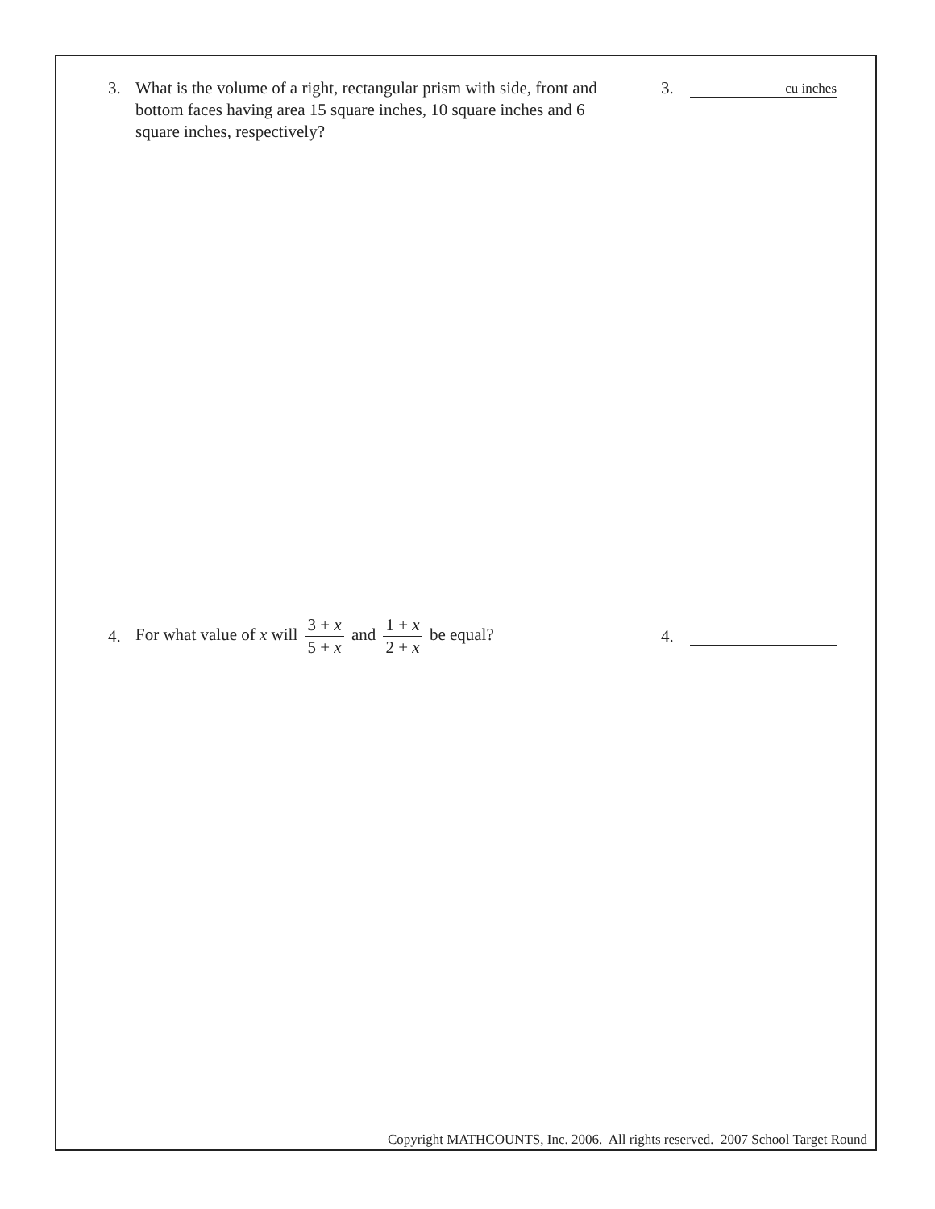3. What is the volume of a right, rectangular prism with side, front and bottom faces having area 15 square inches, 10 square inches and 6 square inches, respectively?
3.
cu inches
4.
For what value of x will 3 + x 5 + x and 1 + x 2 + x be equal?
4.
Copyright MATHCOUNTS, Inc. 2006. All rights reserved. 2007 School Target Round